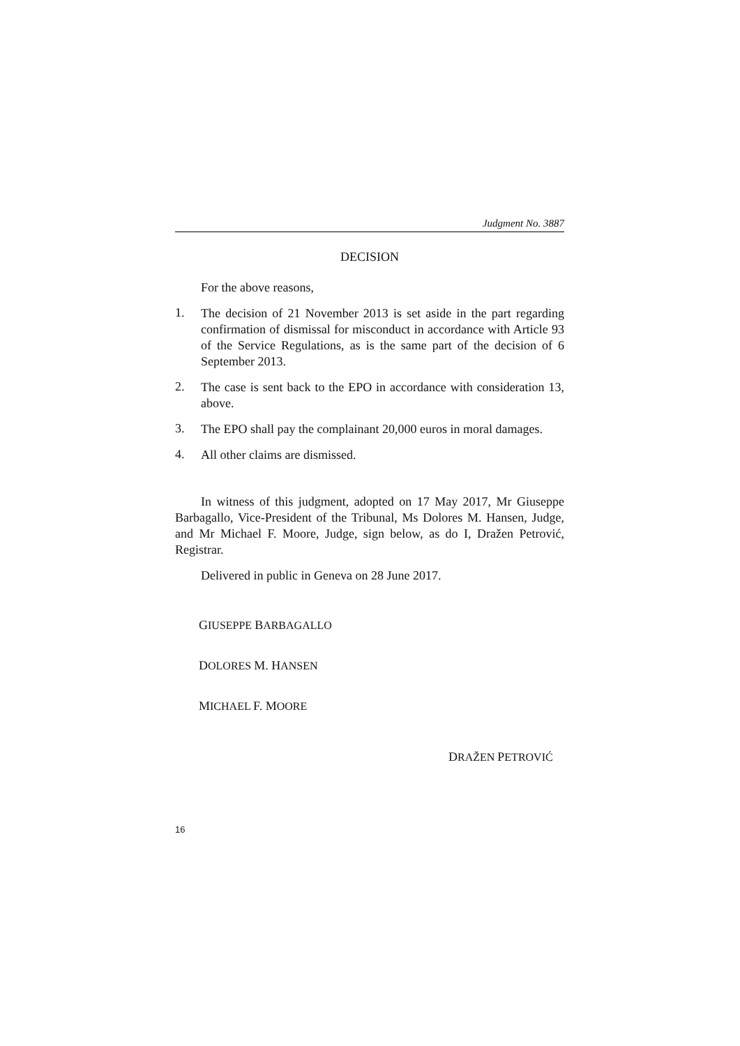Judgment No. 3887
DECISION
For the above reasons,
1.
The decision of 21 November 2013 is set aside in the part regarding confirmation of dismissal for misconduct in accordance with Article 93 of the Service Regulations, as is the same part of the decision of 6 September 2013.
2.
The case is sent back to the EPO in accordance with consideration 13, above.
3.
The EPO shall pay the complainant 20,000 euros in moral damages.
4.
All other claims are dismissed.
In witness of this judgment, adopted on 17 May 2017, Mr Giuseppe Barbagallo, Vice-President of the Tribunal, Ms Dolores M. Hansen, Judge, and Mr Michael F. Moore, Judge, sign below, as do I, Dražen Petrović, Registrar.
Delivered in public in Geneva on 28 June 2017.
GIUSEPPE BARBAGALLO
DOLORES M. HANSEN
MICHAEL F. MOORE
DRAŽEN PETROVIĆ
16